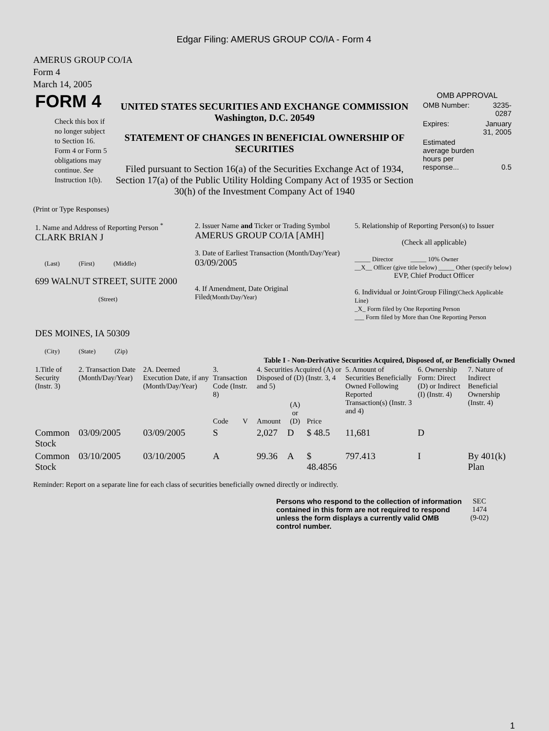Edgar Filing: AMERUS GROUP CO/IA - Form 4
AMERUS GROUP CO/IA
Form 4
March 14, 2005
| FORM 4 Check this box if no longer subject to Section 16. Form 4 or Form 5 obligations may continue. See Instruction 1(b). | UNITED STATES SECURITIES AND EXCHANGE COMMISSION Washington, D.C. 20549 STATEMENT OF CHANGES IN BENEFICIAL OWNERSHIP OF SECURITIES Filed pursuant to Section 16(a) of the Securities Exchange Act of 1934, Section 17(a) of the Public Utility Holding Company Act of 1935 or Section 30(h) of the Investment Company Act of 1940 | OMB APPROVAL / OMB Number: / 3235-0287 / / Expires: / January 31, 2005 / / Estimated average burden hours per response... / 0.5 / |
(Print or Type Responses)
| 1. Name and Address of Reporting Person <sup>*</sup> CLARK BRIAN J (Last) (First) (Middle) 699 WALNUT STREET, SUITE 2000 (Street) DES MOINES, IA 50309 (City) (State) (Zip) | 2. Issuer Name and Ticker or Trading Symbol AMERUS GROUP CO/IA [AMH] 3. Date of Earliest Transaction (Month/Day/Year) 03/09/2005 4. If Amendment, Date Original Filed (Month/Day/Year) | 5. Relationship of Reporting Person(s) to Issuer (Check all applicable) _____ Director _____ 10% Owner __X__ Officer (give title below) _____ Other (specify below) EVP, Chief Product Officer 6. Individual or Joint/Group Filing (Check Applicable Line) _X_ Form filed by One Reporting Person ___ Form filed by More than One Reporting Person |
Table I - Non-Derivative Securities Acquired, Disposed of, or Beneficially Owned
| 1.Title of Security (Instr. 3) | 2. Transaction Date (Month/Day/Year) | 2A. Deemed Execution Date, if any (Month/Day/Year) | 3. Transaction Code (Instr. 8) | | 4. Securities Acquired (A) or Disposed of (D) (Instr. 3, 4 and 5) | | | 5. Amount of Securities Beneficially Owned Following Reported Transaction(s) (Instr. 3 and 4) | 6. Ownership Form: Direct (D) or Indirect (I) (Instr. 4) | 7. Nature of Indirect Beneficial Ownership (Instr. 4) |
| --- | --- | --- | --- | --- | --- | --- | --- | --- | --- | --- |
| | | | Code | V | Amount | (A) or (D) | Price | | | |
| Common Stock | 03/09/2005 | 03/09/2005 | S | | 2,027 | D | $ 48.5 | 11,681 | D | |
| Common Stock | 03/10/2005 | 03/10/2005 | A | | 99.36 | A | $ 48.4856 | 797.413 | I | By 401(k) Plan |
Reminder: Report on a separate line for each class of securities beneficially owned directly or indirectly.
| Persons who respond to the collection of information contained in this form are not required to respond unless the form displays a currently valid OMB control number. | SEC 1474 (9-02) |
1